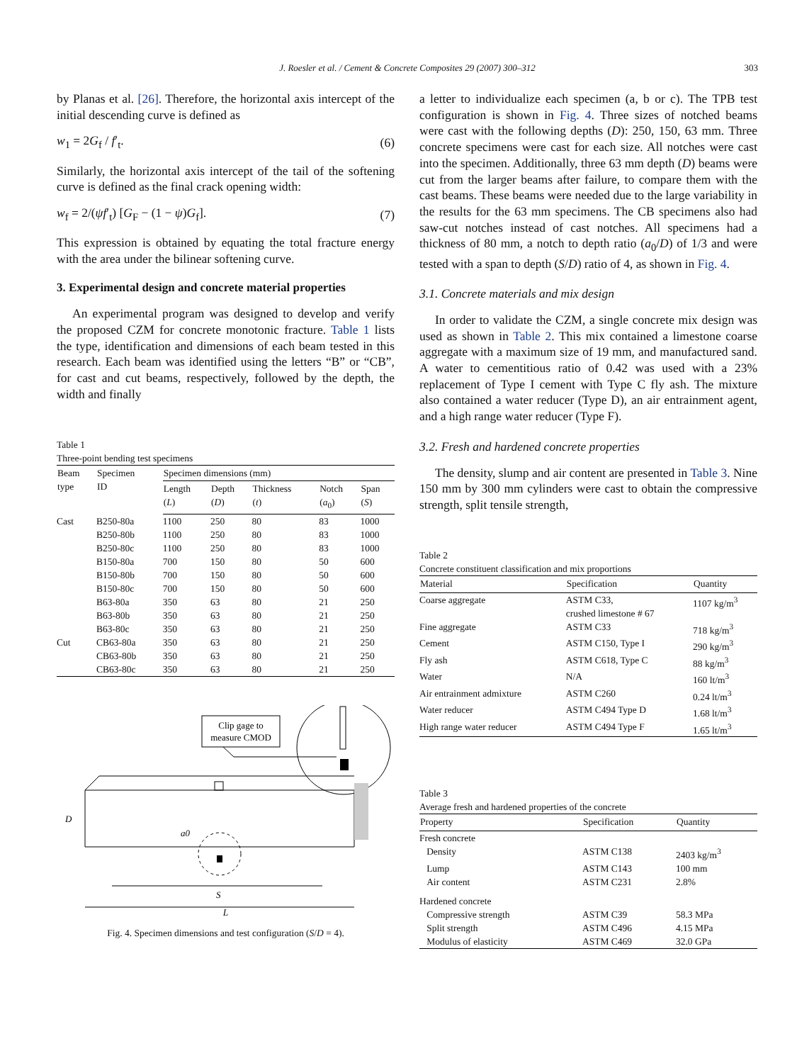J. Roesler et al. / Cement & Concrete Composites 29 (2007) 300–312
303
by Planas et al. [26]. Therefore, the horizontal axis intercept of the initial descending curve is defined as
w<sub>1</sub> = 2G<sub>f</sub> / f′<sub>t</sub>. (6)
Similarly, the horizontal axis intercept of the tail of the softening curve is defined as the final crack opening width:
w<sub>f</sub> = 2/(ψf′<sub>t</sub>) [G<sub>F</sub> − (1 − ψ)G<sub>f</sub>]. (7)
This expression is obtained by equating the total fracture energy with the area under the bilinear softening curve.
3. Experimental design and concrete material properties
An experimental program was designed to develop and verify the proposed CZM for concrete monotonic fracture. Table 1 lists the type, identification and dimensions of each beam tested in this research. Each beam was identified using the letters “B” or “CB”, for cast and cut beams, respectively, followed by the depth, the width and finally
Table 1
Three-point bending test specimens
| Beam type | Specimen ID | Specimen dimensions (mm) | | | | |
| --- | --- | --- | --- | --- | --- | --- |
| | | Length ( L ) | Depth ( D ) | Thickness ( t ) | Notch ( a<sub>0</sub>) | Span ( S ) |
| Cast | B250-80a | 1100 | 250 | 80 | 83 | 1000 |
| | B250-80b | 1100 | 250 | 80 | 83 | 1000 |
| | B250-80c | 1100 | 250 | 80 | 83 | 1000 |
| | B150-80a | 700 | 150 | 80 | 50 | 600 |
| | B150-80b | 700 | 150 | 80 | 50 | 600 |
| | B150-80c | 700 | 150 | 80 | 50 | 600 |
| | B63-80a | 350 | 63 | 80 | 21 | 250 |
| | B63-80b | 350 | 63 | 80 | 21 | 250 |
| | B63-80c | 350 | 63 | 80 | 21 | 250 |
| Cut | CB63-80a | 350 | 63 | 80 | 21 | 250 |
| | CB63-80b | 350 | 63 | 80 | 21 | 250 |
| | CB63-80c | 350 | 63 | 80 | 21 | 250 |
Clip gage to
measure CMOD
D
a0
S
L
Fig. 4. Specimen dimensions and test configuration (S/D = 4).
a letter to individualize each specimen (a, b or c). The TPB test configuration is shown in Fig. 4. Three sizes of notched beams were cast with the following depths (D): 250, 150, 63 mm. Three concrete specimens were cast for each size. All notches were cast into the specimen. Additionally, three 63 mm depth (D) beams were cut from the larger beams after failure, to compare them with the cast beams. These beams were needed due to the large variability in the results for the 63 mm specimens. The CB specimens also had saw-cut notches instead of cast notches. All specimens had a thickness of 80 mm, a notch to depth ratio (a<sub>0</sub>/D) of 1/3 and were tested with a span to depth (S/D) ratio of 4, as shown in Fig. 4.
3.1. Concrete materials and mix design
In order to validate the CZM, a single concrete mix design was used as shown in Table 2. This mix contained a limestone coarse aggregate with a maximum size of 19 mm, and manufactured sand. A water to cementitious ratio of 0.42 was used with a 23% replacement of Type I cement with Type C fly ash. The mixture also contained a water reducer (Type D), an air entrainment agent, and a high range water reducer (Type F).
3.2. Fresh and hardened concrete properties
The density, slump and air content are presented in Table 3. Nine 150 mm by 300 mm cylinders were cast to obtain the compressive strength, split tensile strength,
Table 2
Concrete constituent classification and mix proportions
| Material | Specification | Quantity |
| --- | --- | --- |
| Coarse aggregate | ASTM C33, crushed limestone # 67 | 1107 kg/m<sup>3</sup> |
| Fine aggregate | ASTM C33 | 718 kg/m<sup>3</sup> |
| Cement | ASTM C150, Type I | 290 kg/m<sup>3</sup> |
| Fly ash | ASTM C618, Type C | 88 kg/m<sup>3</sup> |
| Water | N/A | 160 lt/m<sup>3</sup> |
| Air entrainment admixture | ASTM C260 | 0.24 lt/m<sup>3</sup> |
| Water reducer | ASTM C494 Type D | 1.68 lt/m<sup>3</sup> |
| High range water reducer | ASTM C494 Type F | 1.65 lt/m<sup>3</sup> |
Table 3
Average fresh and hardened properties of the concrete
| Property | Specification | Quantity |
| --- | --- | --- |
| Fresh concrete | | |
| Density | ASTM C138 | 2403 kg/m<sup>3</sup> |
| Lump | ASTM C143 | 100 mm |
| Air content | ASTM C231 | 2.8% |
| Hardened concrete | | |
| Compressive strength | ASTM C39 | 58.3 MPa |
| Split strength | ASTM C496 | 4.15 MPa |
| Modulus of elasticity | ASTM C469 | 32.0 GPa |